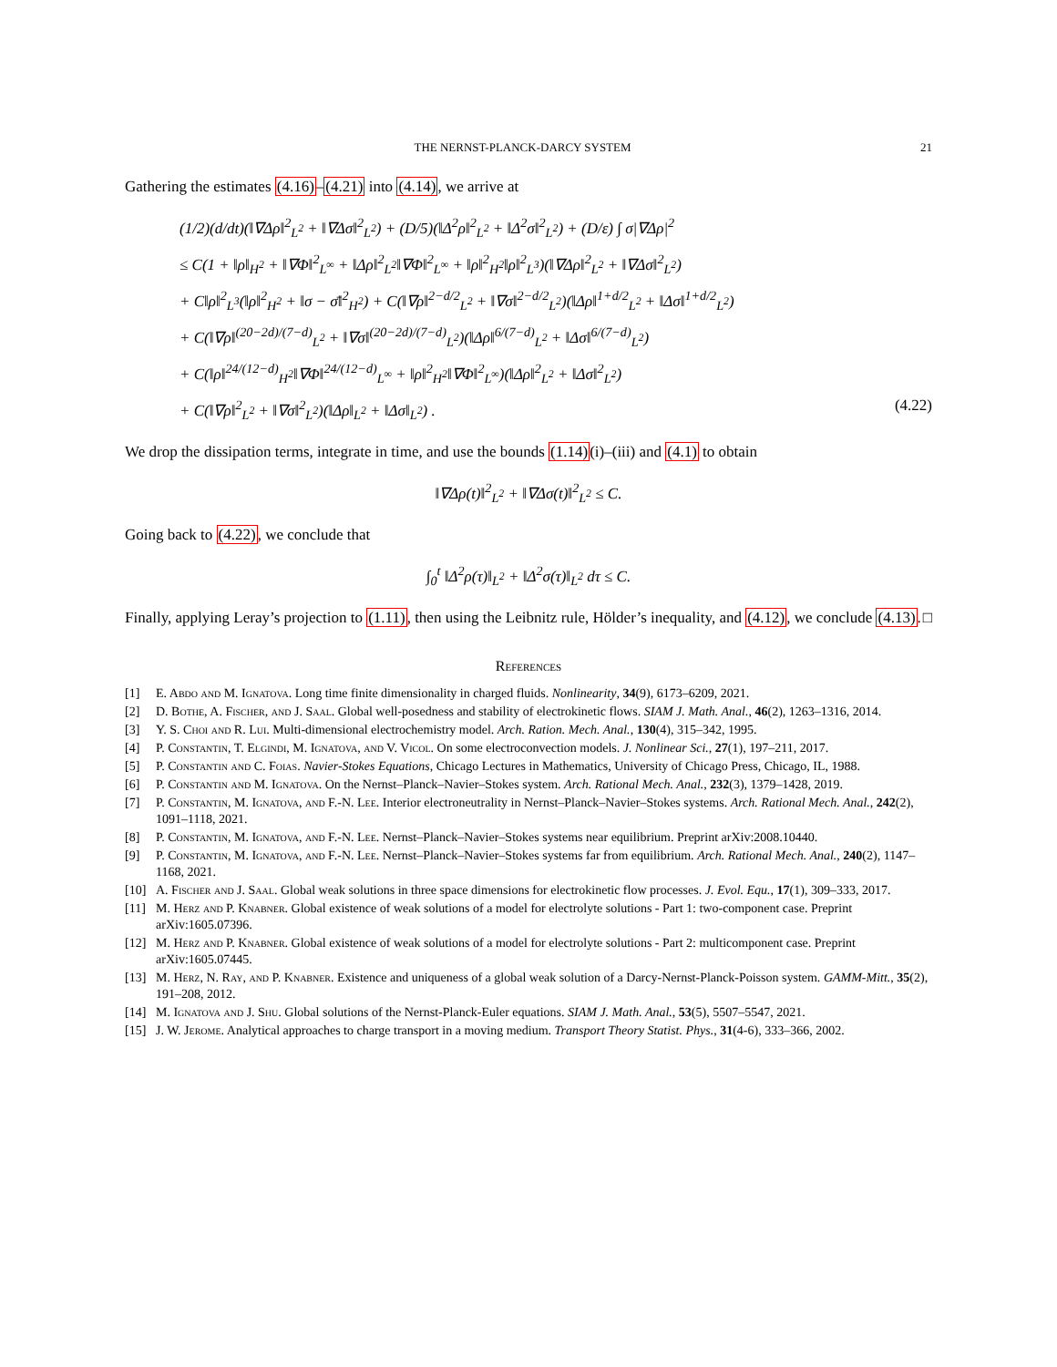THE NERNST-PLANCK-DARCY SYSTEM 21
Gathering the estimates (4.16)–(4.21) into (4.14), we arrive at
(1/2)(d/dt)(‖∇Δρ‖<sup>2</sup><sub>L<sup>2</sup></sub> + ‖∇Δσ‖<sup>2</sup><sub>L<sup>2</sup></sub>) + (D/5)(‖Δ<sup>2</sup>ρ‖<sup>2</sup><sub>L<sup>2</sup></sub> + ‖Δ<sup>2</sup>σ‖<sup>2</sup><sub>L<sup>2</sup></sub>) + (D/ε) ∫ σ|∇Δρ|<sup>2</sup>
≤ C(1 + ‖ρ‖<sub>H<sup>2</sup></sub> + ‖∇Φ‖<sup>2</sup><sub>L<sup>∞</sup></sub> + ‖Δρ‖<sup>2</sup><sub>L<sup>2</sup></sub>‖∇Φ‖<sup>2</sup><sub>L<sup>∞</sup></sub> + ‖ρ‖<sup>2</sup><sub>H<sup>2</sup></sub>‖ρ‖<sup>2</sup><sub>L<sup>3</sup></sub>)(‖∇Δρ‖<sup>2</sup><sub>L<sup>2</sup></sub> + ‖∇Δσ‖<sup>2</sup><sub>L<sup>2</sup></sub>)
+ C‖ρ‖<sup>2</sup><sub>L<sup>3</sup></sub>(‖ρ‖<sup>2</sup><sub>H<sup>2</sup></sub> + ‖σ − σ̄‖<sup>2</sup><sub>H<sup>2</sup></sub>) + C(‖∇ρ‖<sup>2−d/2</sup><sub>L<sup>2</sup></sub> + ‖∇σ‖<sup>2−d/2</sup><sub>L<sup>2</sup></sub>)(‖Δρ‖<sup>1+d/2</sup><sub>L<sup>2</sup></sub> + ‖Δσ‖<sup>1+d/2</sup><sub>L<sup>2</sup></sub>)
+ C(‖∇ρ‖<sup>(20−2d)/(7−d)</sup><sub>L<sup>2</sup></sub> + ‖∇σ‖<sup>(20−2d)/(7−d)</sup><sub>L<sup>2</sup></sub>)(‖Δρ‖<sup>6/(7−d)</sup><sub>L<sup>2</sup></sub> + ‖Δσ‖<sup>6/(7−d)</sup><sub>L<sup>2</sup></sub>)
+ C(‖ρ‖<sup>24/(12−d)</sup><sub>H<sup>2</sup></sub>‖∇Φ‖<sup>24/(12−d)</sup><sub>L<sup>∞</sup></sub> + ‖ρ‖<sup>2</sup><sub>H<sup>2</sup></sub>‖∇Φ‖<sup>2</sup><sub>L<sup>∞</sup></sub>)(‖Δρ‖<sup>2</sup><sub>L<sup>2</sup></sub> + ‖Δσ‖<sup>2</sup><sub>L<sup>2</sup></sub>)
+ C(‖∇ρ‖<sup>2</sup><sub>L<sup>2</sup></sub> + ‖∇σ‖<sup>2</sup><sub>L<sup>2</sup></sub>)(‖Δρ‖<sub>L<sup>2</sup></sub> + ‖Δσ‖<sub>L<sup>2</sup></sub>) . (4.22)
We drop the dissipation terms, integrate in time, and use the bounds (1.14)(i)–(iii) and (4.1) to obtain
‖∇Δρ(t)‖<sup>2</sup><sub>L<sup>2</sup></sub> + ‖∇Δσ(t)‖<sup>2</sup><sub>L<sup>2</sup></sub> ≤ C.
Going back to (4.22), we conclude that
∫<sub>0</sub><sup>t</sup> ‖Δ<sup>2</sup>ρ(τ)‖<sub>L<sup>2</sup></sub> + ‖Δ<sup>2</sup>σ(τ)‖<sub>L<sup>2</sup></sub> dτ ≤ C.
Finally, applying Leray’s projection to (1.11), then using the Leibnitz rule, Hölder’s inequality, and (4.12), we conclude (4.13). □
References
[1] E. Abdo and M. Ignatova. Long time finite dimensionality in charged fluids. Nonlinearity, 34(9), 6173–6209, 2021.
[2] D. Bothe, A. Fischer, and J. Saal. Global well-posedness and stability of electrokinetic flows. SIAM J. Math. Anal., 46(2), 1263–1316, 2014.
[3] Y. S. Choi and R. Lui. Multi-dimensional electrochemistry model. Arch. Ration. Mech. Anal., 130(4), 315–342, 1995.
[4] P. Constantin, T. Elgindi, M. Ignatova, and V. Vicol. On some electroconvection models. J. Nonlinear Sci., 27(1), 197–211, 2017.
[5] P. Constantin and C. Foias. Navier-Stokes Equations, Chicago Lectures in Mathematics, University of Chicago Press, Chicago, IL, 1988.
[6] P. Constantin and M. Ignatova. On the Nernst–Planck–Navier–Stokes system. Arch. Rational Mech. Anal., 232(3), 1379–1428, 2019.
[7] P. Constantin, M. Ignatova, and F.-N. Lee. Interior electroneutrality in Nernst–Planck–Navier–Stokes systems. Arch. Rational Mech. Anal., 242(2), 1091–1118, 2021.
[8] P. Constantin, M. Ignatova, and F.-N. Lee. Nernst–Planck–Navier–Stokes systems near equilibrium. Preprint arXiv:2008.10440.
[9] P. Constantin, M. Ignatova, and F.-N. Lee. Nernst–Planck–Navier–Stokes systems far from equilibrium. Arch. Rational Mech. Anal., 240(2), 1147–1168, 2021.
[10] A. Fischer and J. Saal. Global weak solutions in three space dimensions for electrokinetic flow processes. J. Evol. Equ., 17(1), 309–333, 2017.
[11] M. Herz and P. Knabner. Global existence of weak solutions of a model for electrolyte solutions - Part 1: two-component case. Preprint arXiv:1605.07396.
[12] M. Herz and P. Knabner. Global existence of weak solutions of a model for electrolyte solutions - Part 2: multicomponent case. Preprint arXiv:1605.07445.
[13] M. Herz, N. Ray, and P. Knabner. Existence and uniqueness of a global weak solution of a Darcy-Nernst-Planck-Poisson system. GAMM-Mitt., 35(2), 191–208, 2012.
[14] M. Ignatova and J. Shu. Global solutions of the Nernst-Planck-Euler equations. SIAM J. Math. Anal., 53(5), 5507–5547, 2021.
[15] J. W. Jerome. Analytical approaches to charge transport in a moving medium. Transport Theory Statist. Phys., 31(4-6), 333–366, 2002.